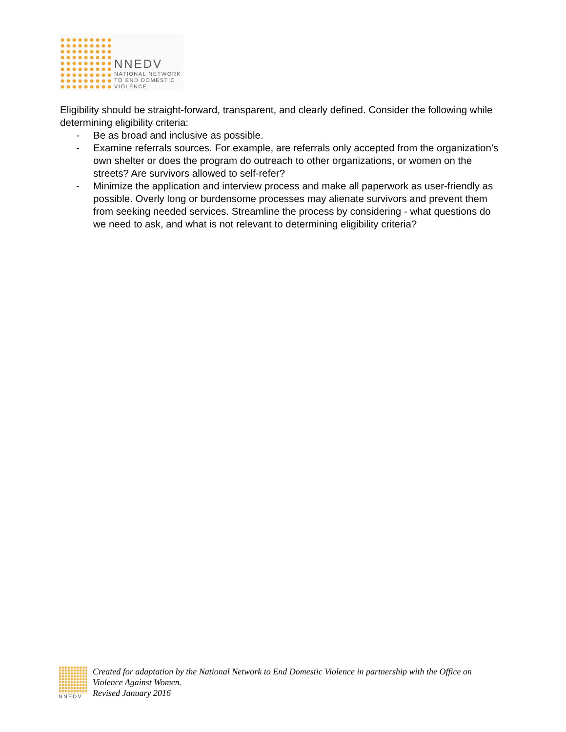NNEDV
NATIONAL NETWORK
TO END DOMESTIC
VIOLENCE
Eligibility should be straight-forward, transparent, and clearly defined. Consider the following while determining eligibility criteria:
- Be as broad and inclusive as possible.
- Examine referrals sources. For example, are referrals only accepted from the organization’s own shelter or does the program do outreach to other organizations, or women on the streets? Are survivors allowed to self-refer?
- Minimize the application and interview process and make all paperwork as user-friendly as possible. Overly long or burdensome processes may alienate survivors and prevent them from seeking needed services. Streamline the process by considering - what questions do we need to ask, and what is not relevant to determining eligibility criteria?
NNEDV
Created for adaptation by the National Network to End Domestic Violence in partnership with the Office on Violence Against Women.
Revised January 2016